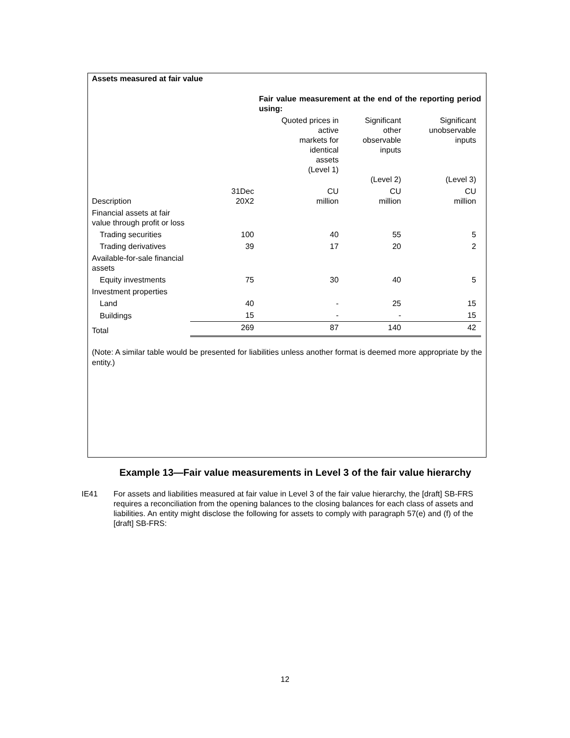Assets measured at fair value
| | | Fair value measurement at the end of the reporting period using: | | |
| | | Quoted prices in active markets for identical assets (Level 1) | Significant other observable inputs (Level 2) | Significant unobservable inputs (Level 3) |
| Description | 31Dec 20X2 | CU million | CU million | CU million |
| Financial assets at fair value through profit or loss | | | | |
| Trading securities | 100 | 40 | 55 | 5 |
| Trading derivatives | 39 | 17 | 20 | 2 |
| Available-for-sale financial assets | | | | |
| Equity investments | 75 | 30 | 40 | 5 |
| Investment properties | | | | |
| Land | 40 | - | 25 | 15 |
| Buildings | 15 | - | - | 15 |
| Total | 269 | 87 | 140 | 42 |
(Note: A similar table would be presented for liabilities unless another format is deemed more appropriate by the entity.)
Example 13—Fair value measurements in Level 3 of the fair value hierarchy
IE41 For assets and liabilities measured at fair value in Level 3 of the fair value hierarchy, the [draft] SB-FRS requires a reconciliation from the opening balances to the closing balances for each class of assets and liabilities. An entity might disclose the following for assets to comply with paragraph 57(e) and (f) of the [draft] SB-FRS:
12